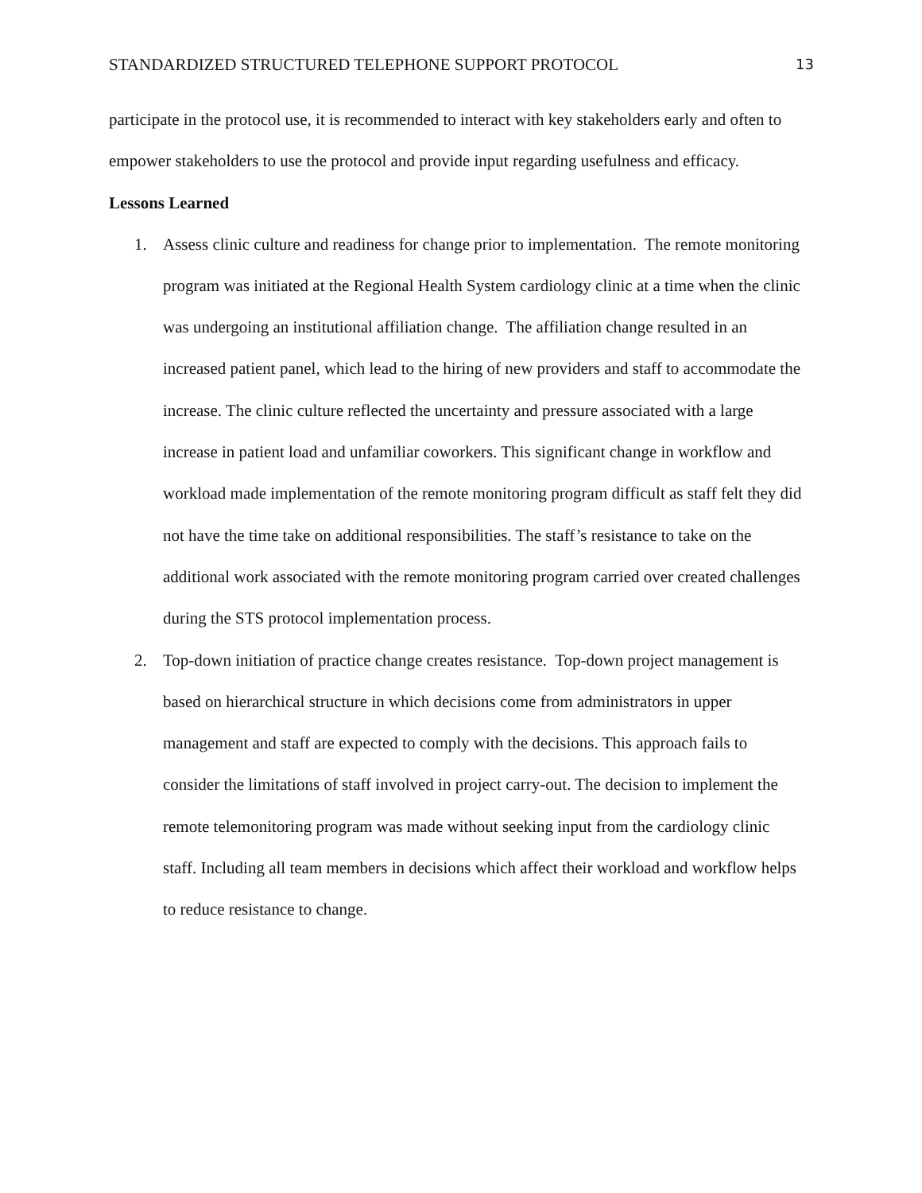STANDARDIZED STRUCTURED TELEPHONE SUPPORT PROTOCOL 13
participate in the protocol use, it is recommended to interact with key stakeholders early and often to empower stakeholders to use the protocol and provide input regarding usefulness and efficacy.
Lessons Learned
1. Assess clinic culture and readiness for change prior to implementation. The remote monitoring program was initiated at the Regional Health System cardiology clinic at a time when the clinic was undergoing an institutional affiliation change. The affiliation change resulted in an increased patient panel, which lead to the hiring of new providers and staff to accommodate the increase. The clinic culture reflected the uncertainty and pressure associated with a large increase in patient load and unfamiliar coworkers. This significant change in workflow and workload made implementation of the remote monitoring program difficult as staff felt they did not have the time take on additional responsibilities. The staff’s resistance to take on the additional work associated with the remote monitoring program carried over created challenges during the STS protocol implementation process.
2. Top-down initiation of practice change creates resistance. Top-down project management is based on hierarchical structure in which decisions come from administrators in upper management and staff are expected to comply with the decisions. This approach fails to consider the limitations of staff involved in project carry-out. The decision to implement the remote telemonitoring program was made without seeking input from the cardiology clinic staff. Including all team members in decisions which affect their workload and workflow helps to reduce resistance to change.